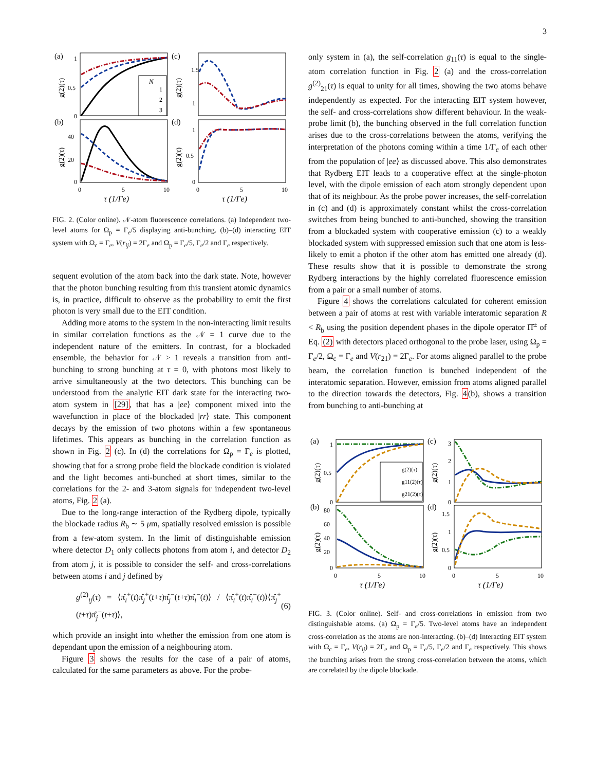3
(a)
(c)
(b)
(d)
1
0.5
0
40
20
0
1.5
1
1
0.5
0
0
5
10
0
5
10
τ (1/Γe)
τ (1/Γe)
g(2)(τ)
g(2)(τ)
g(2)(τ)
g(2)(τ)
N
1
2
3
FIG. 2. (Color online). 𝒩-atom fluorescence correlations. (a) Independent two-level atoms for Ω<sub>p</sub> = Γ<sub>e</sub>/5 displaying anti-bunching. (b)–(d) interacting EIT system with Ω<sub>c</sub> = Γ<sub>e</sub>, V(r<sub>ij</sub>) = 2Γ<sub>e</sub> and Ω<sub>p</sub> = Γ<sub>e</sub>/5, Γ<sub>e</sub>/2 and Γ<sub>e</sub> respectively.
sequent evolution of the atom back into the dark state. Note, however that the photon bunching resulting from this transient atomic dynamics is, in practice, difficult to observe as the probability to emit the first photon is very small due to the EIT condition.
Adding more atoms to the system in the non-interacting limit results in similar correlation functions as the 𝒩 = 1 curve due to the independent nature of the emitters. In contrast, for a blockaded ensemble, the behavior for 𝒩 > 1 reveals a transition from anti-bunching to strong bunching at τ = 0, with photons most likely to arrive simultaneously at the two detectors. This bunching can be understood from the analytic EIT dark state for the interacting two-atom system in [29], that has a |ee⟩ component mixed into the wavefunction in place of the blockaded |rr⟩ state. This component decays by the emission of two photons within a few spontaneous lifetimes. This appears as bunching in the correlation function as shown in Fig. 2 (c). In (d) the correlations for Ω<sub>p</sub> = Γ<sub>e</sub> is plotted, showing that for a strong probe field the blockade condition is violated and the light becomes anti-bunched at short times, similar to the correlations for the 2- and 3-atom signals for independent two-level atoms, Fig. 2 (a).
Due to the long-range interaction of the Rydberg dipole, typically the blockade radius R<sub>b</sub> ∼ 5 μm, spatially resolved emission is possible from a few-atom system. In the limit of distinguishable emission where detector D<sub>1</sub> only collects photons from atom i, and detector D<sub>2</sub> from atom j, it is possible to consider the self- and cross-correlations between atoms i and j defined by
g<sup>(2)</sup><sub>ij</sub>(τ) = ⟨π̂<sub>i</sub><sup>+</sup>(t)π̂<sub>j</sub><sup>+</sup>(t+τ)π̂<sub>j</sub><sup>−</sup>(t+τ)π̂<sub>i</sub><sup>−</sup>(t)⟩ / ⟨π̂<sub>i</sub><sup>+</sup>(t)π̂<sub>i</sub><sup>−</sup>(t)⟩⟨π̂<sub>j</sub><sup>+</sup>(t+τ)π̂<sub>j</sub><sup>−</sup>(t+τ)⟩, (6)
which provide an insight into whether the emission from one atom is dependant upon the emission of a neighbouring atom.
Figure 3 shows the results for the case of a pair of atoms, calculated for the same parameters as above. For the probe-
only system in (a), the self-correlation g<sub>11</sub>(τ) is equal to the single-atom correlation function in Fig. 2 (a) and the cross-correlation g<sup>(2)</sup><sub>21</sub>(τ) is equal to unity for all times, showing the two atoms behave independently as expected. For the interacting EIT system however, the self- and cross-correlations show different behaviour. In the weak-probe limit (b), the bunching observed in the full correlation function arises due to the cross-correlations between the atoms, verifying the interpretation of the photons coming within a time 1/Γ<sub>e</sub> of each other from the population of |ee⟩ as discussed above. This also demonstrates that Rydberg EIT leads to a cooperative effect at the single-photon level, with the dipole emission of each atom strongly dependent upon that of its neighbour. As the probe power increases, the self-correlation in (c) and (d) is approximately constant whilst the cross-correlation switches from being bunched to anti-bunched, showing the transition from a blockaded system with cooperative emission (c) to a weakly blockaded system with suppressed emission such that one atom is less-likely to emit a photon if the other atom has emitted one already (d). These results show that it is possible to demonstrate the strong Rydberg interactions by the highly correlated fluorescence emission from a pair or a small number of atoms.
Figure 4 shows the correlations calculated for coherent emission between a pair of atoms at rest with variable interatomic separation R < R<sub>b</sub> using the position dependent phases in the dipole operator Π̂<sup>±</sup> of Eq. (2) with detectors placed orthogonal to the probe laser, using Ω<sub>p</sub> = Γ<sub>e</sub>/2, Ω<sub>c</sub> = Γ<sub>e</sub> and V(r<sub>21</sub>) = 2Γ<sub>e</sub>. For atoms aligned parallel to the probe beam, the correlation function is bunched independent of the interatomic separation. However, emission from atoms aligned parallel to the direction towards the detectors, Fig. 4(b), shows a transition from bunching to anti-bunching at
(a)
(c)
(b)
(d)
1
0.5
0
80
60
40
20
0
3
2
1
0
1.5
1
0.5
0
0
5
10
0
5
10
τ (1/Γe)
τ (1/Γe)
g(2)(τ)
g(2)(τ)
g(2)(τ)
g(2)(τ)
g(2)(τ)
g11(2)(τ)
g21(2)(τ)
FIG. 3. (Color online). Self- and cross-correlations in emission from two distinguishable atoms. (a) Ω<sub>p</sub> = Γ<sub>e</sub>/5. Two-level atoms have an independent cross-correlation as the atoms are non-interacting. (b)–(d) Interacting EIT system with Ω<sub>c</sub> = Γ<sub>e</sub>, V(r<sub>ij</sub>) = 2Γ<sub>e</sub> and Ω<sub>p</sub> = Γ<sub>e</sub>/5, Γ<sub>e</sub>/2 and Γ<sub>e</sub> respectively. This shows the bunching arises from the strong cross-correlation between the atoms, which are correlated by the dipole blockade.